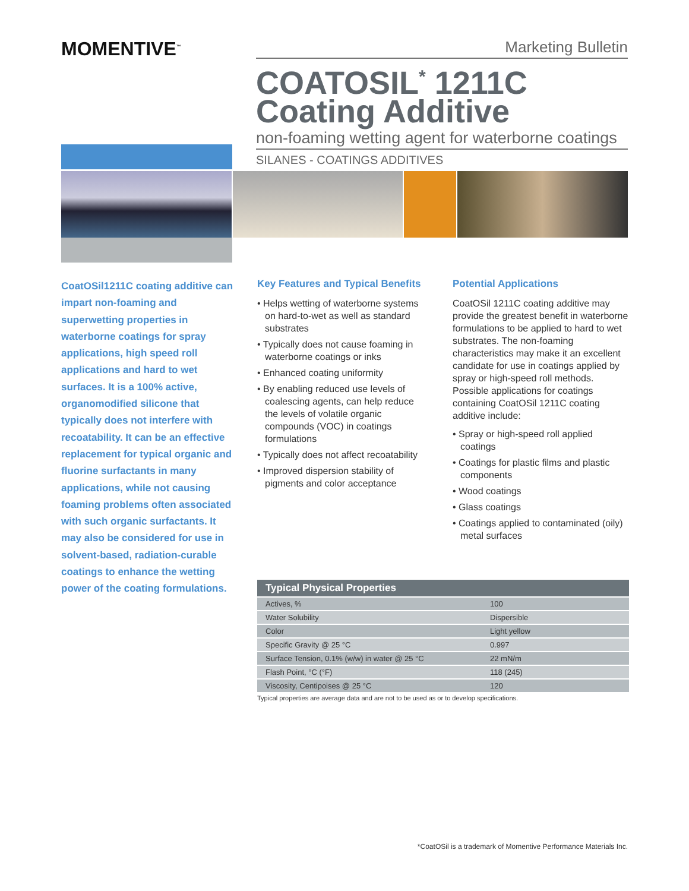MOMENTIVE<sup>™</sup>
Marketing Bulletin
COATOSIL<sup>*</sup> 1211C
Coating Additive
non-foaming wetting agent for waterborne coatings
SILANES - COATINGS ADDITIVES
CoatOSil1211C coating additive can impart non-foaming and superwetting properties in waterborne coatings for spray applications, high speed roll applications and hard to wet surfaces. It is a 100% active, organomodified silicone that typically does not interfere with recoatability. It can be an effective replacement for typical organic and fluorine surfactants in many applications, while not causing foaming problems often associated with such organic surfactants. It may also be considered for use in solvent-based, radiation-curable coatings to enhance the wetting power of the coating formulations.
Key Features and Typical Benefits
• Helps wetting of waterborne systems on hard-to-wet as well as standard substrates
• Typically does not cause foaming in waterborne coatings or inks
• Enhanced coating uniformity
• By enabling reduced use levels of coalescing agents, can help reduce the levels of volatile organic compounds (VOC) in coatings formulations
• Typically does not affect recoatability
• Improved dispersion stability of pigments and color acceptance
Potential Applications
CoatOSil 1211C coating additive may provide the greatest benefit in waterborne formulations to be applied to hard to wet substrates. The non-foaming characteristics may make it an excellent candidate for use in coatings applied by spray or high-speed roll methods. Possible applications for coatings containing CoatOSil 1211C coating additive include:
• Spray or high-speed roll applied coatings
• Coatings for plastic films and plastic components
• Wood coatings
• Glass coatings
• Coatings applied to contaminated (oily) metal surfaces
| Typical Physical Properties | |
| --- | --- |
| Actives, % | 100 |
| Water Solubility | Dispersible |
| Color | Light yellow |
| Specific Gravity @ 25 °C | 0.997 |
| Surface Tension, 0.1% (w/w) in water @ 25 °C | 22 mN/m |
| Flash Point, °C (°F) | 118 (245) |
| Viscosity, Centipoises @ 25 °C | 120 |
Typical properties are average data and are not to be used as or to develop specifications.
*CoatOSil is a trademark of Momentive Performance Materials Inc.